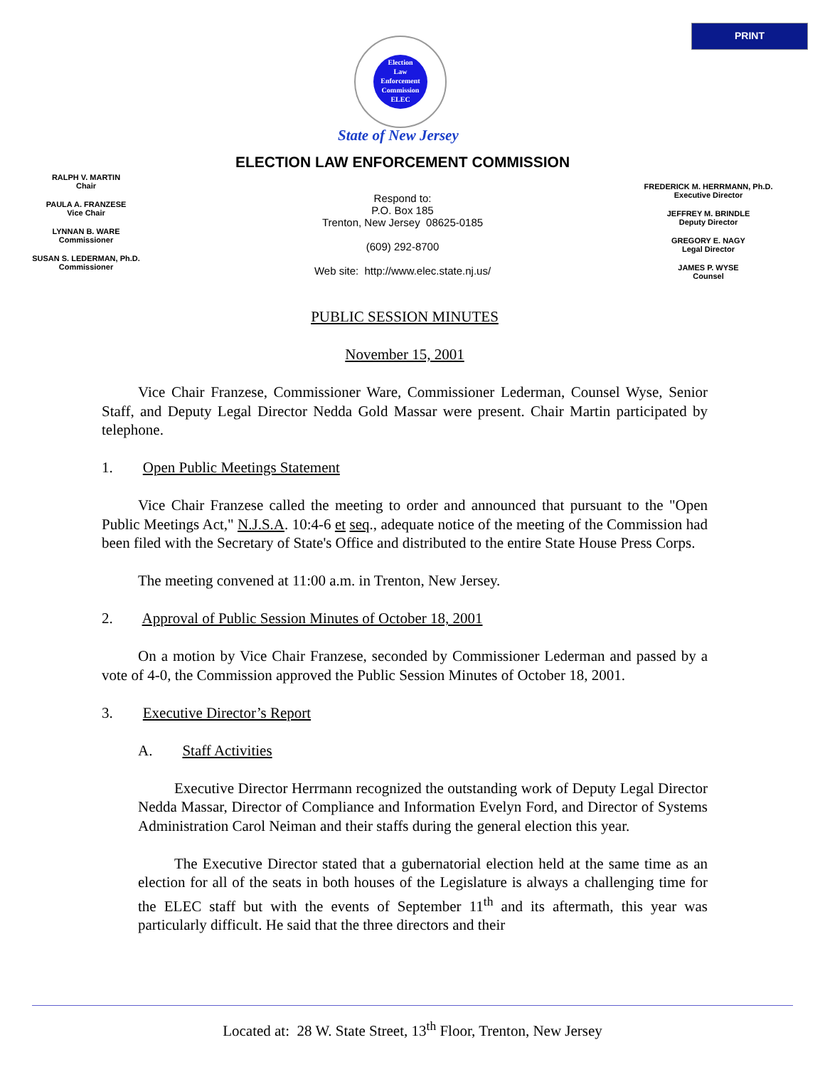PRINT
Election
Law
Enforcement
Commission
ELEC
State of New Jersey
ELECTION LAW ENFORCEMENT COMMISSION
RALPH V. MARTIN
Chair
PAULA A. FRANZESE
Vice Chair
LYNNAN B. WARE
Commissioner
SUSAN S. LEDERMAN, Ph.D.
Commissioner
Respond to:
P.O. Box 185
Trenton, New Jersey 08625-0185
(609) 292-8700
Web site: http://www.elec.state.nj.us/
FREDERICK M. HERRMANN, Ph.D.
Executive Director
JEFFREY M. BRINDLE
Deputy Director
GREGORY E. NAGY
Legal Director
JAMES P. WYSE
Counsel
PUBLIC SESSION MINUTES
November 15, 2001
Vice Chair Franzese, Commissioner Ware, Commissioner Lederman, Counsel Wyse, Senior Staff, and Deputy Legal Director Nedda Gold Massar were present. Chair Martin participated by telephone.
1. Open Public Meetings Statement
Vice Chair Franzese called the meeting to order and announced that pursuant to the "Open Public Meetings Act," N.J.S.A. 10:4-6 et seq., adequate notice of the meeting of the Commission had been filed with the Secretary of State's Office and distributed to the entire State House Press Corps.
The meeting convened at 11:00 a.m. in Trenton, New Jersey.
2. Approval of Public Session Minutes of October 18, 2001
On a motion by Vice Chair Franzese, seconded by Commissioner Lederman and passed by a vote of 4-0, the Commission approved the Public Session Minutes of October 18, 2001.
3. Executive Director’s Report
A. Staff Activities
Executive Director Herrmann recognized the outstanding work of Deputy Legal Director Nedda Massar, Director of Compliance and Information Evelyn Ford, and Director of Systems Administration Carol Neiman and their staffs during the general election this year.
The Executive Director stated that a gubernatorial election held at the same time as an election for all of the seats in both houses of the Legislature is always a challenging time for the ELEC staff but with the events of September 11<sup>th</sup> and its aftermath, this year was particularly difficult. He said that the three directors and their
Located at: 28 W. State Street, 13<sup>th</sup> Floor, Trenton, New Jersey